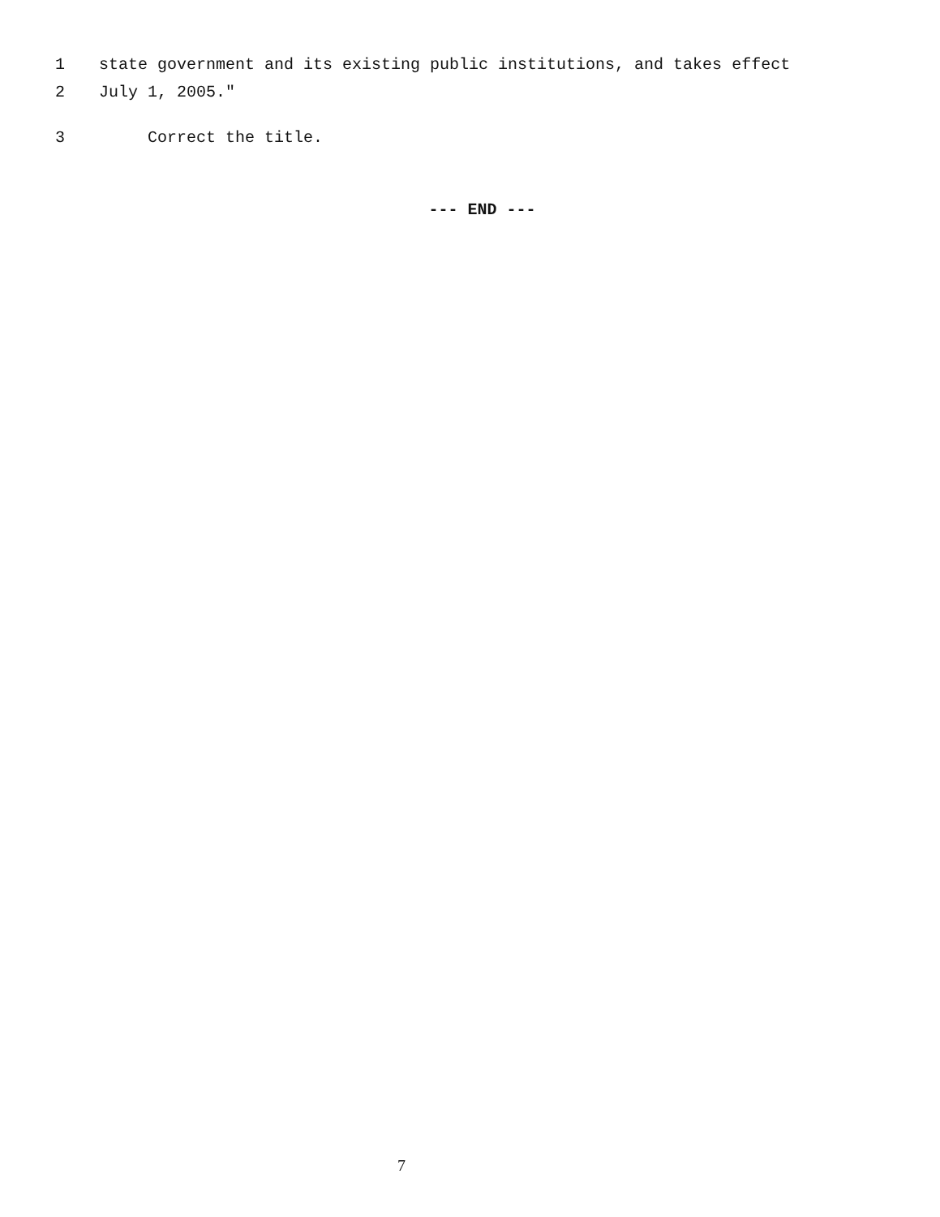1 state government and its existing public institutions, and takes effect
2 July 1, 2005."
3 Correct the title.
--- END ---
7